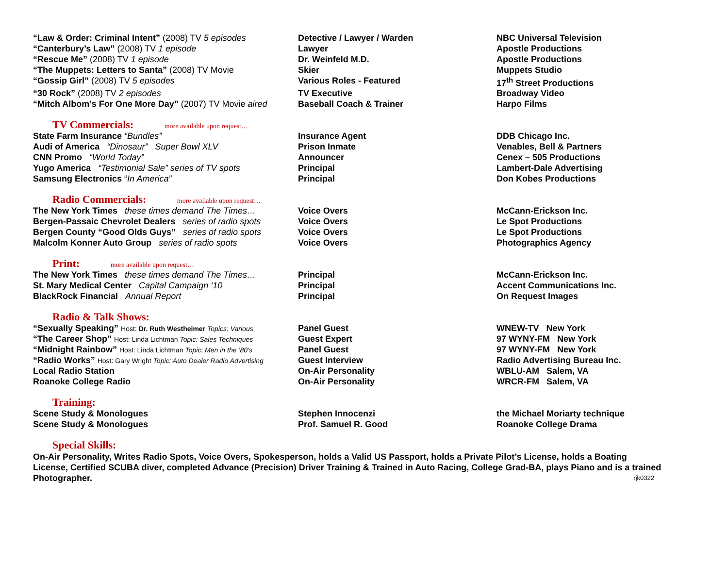| “Law & Order: Criminal Intent” (2008) TV 5 episodes | Detective / Lawyer / Warden | NBC Universal Television |
| “Canterbury’s Law” (2008) TV 1 episode | Lawyer | Apostle Productions |
| “Rescue Me” (2008) TV 1 episode | Dr. Weinfeld M.D. | Apostle Productions |
| “The Muppets: Letters to Santa” (2008) TV Movie | Skier | Muppets Studio |
| “Gossip Girl” (2008) TV 5 episodes | Various Roles - Featured | 17<sup>th</sup> Street Productions |
| “30 Rock” (2008) TV 2 episodes | TV Executive | Broadway Video |
| “Mitch Albom’s For One More Day” (2007) TV Movie aired | Baseball Coach & Trainer | Harpo Films |
TV Commercials: more available upon request…
| State Farm Insurance “Bundles” | Insurance Agent | DDB Chicago Inc. |
| Audi of America “Dinosaur” Super Bowl XLV | Prison Inmate | Venables, Bell & Partners |
| CNN Promo “World Today” | Announcer | Cenex – 505 Productions |
| Yugo America “Testimonial Sale” series of TV spots | Principal | Lambert-Dale Advertising |
| Samsung Electronics “ In America” | Principal | Don Kobes Productions |
Radio Commercials: more available upon request…
| The New York Times these times demand The Times… | Voice Overs | McCann-Erickson Inc. |
| Bergen-Passaic Chevrolet Dealers series of radio spots | Voice Overs | Le Spot Productions |
| Bergen County “Good Olds Guys” series of radio spots | Voice Overs | Le Spot Productions |
| Malcolm Konner Auto Group series of radio spots | Voice Overs | Photographics Agency |
Print: more available upon request…
| The New York Times these times demand The Times… | Principal | McCann-Erickson Inc. |
| St. Mary Medical Center Capital Campaign ‘10 | Principal | Accent Communications Inc. |
| BlackRock Financial Annual Report | Principal | On Request Images |
Radio & Talk Shows:
| “Sexually Speaking” Host: Dr. Ruth Westheimer Topics: Various | Panel Guest | WNEW-TV New York |
| “The Career Shop” Host: Linda Lichtman Topic: Sales Techniques | Guest Expert | 97 WYNY-FM New York |
| “Midnight Rainbow” Host: Linda Lichtman Topic: Men in the ’80’s | Panel Guest | 97 WYNY-FM New York |
| “Radio Works” Host: Gary Wright Topic: Auto Dealer Radio Advertising | Guest Interview | Radio Advertising Bureau Inc. |
| Local Radio Station | On-Air Personality | WBLU-AM Salem, VA |
| Roanoke College Radio | On-Air Personality | WRCR-FM Salem, VA |
Training:
| Scene Study & Monologues | Stephen Innocenzi | the Michael Moriarty technique |
| Scene Study & Monologues | Prof. Samuel R. Good | Roanoke College Drama |
Special Skills:
On-Air Personality, Writes Radio Spots, Voice Overs, Spokesperson, holds a Valid US Passport, holds a Private Pilot’s License, holds a Boating License, Certified SCUBA diver, completed Advance (Precision) Driver Training & Trained in Auto Racing, College Grad-BA, plays Piano and is a trained Photographer. rjk0322